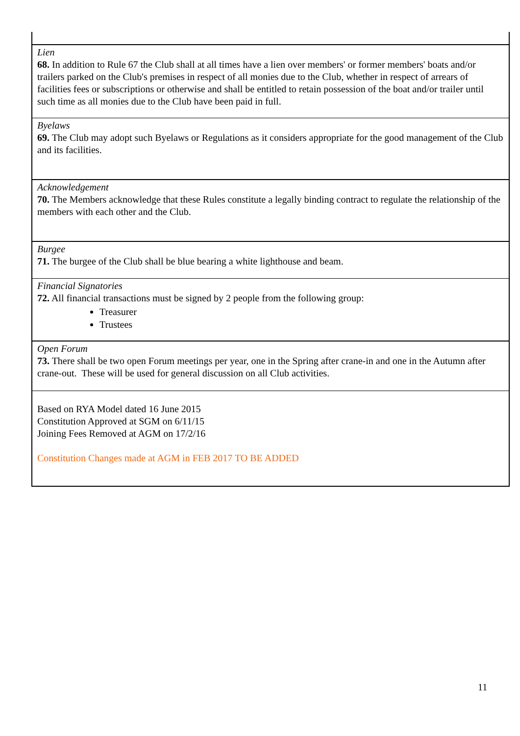Lien
68. In addition to Rule 67 the Club shall at all times have a lien over members' or former members' boats and/or trailers parked on the Club's premises in respect of all monies due to the Club, whether in respect of arrears of facilities fees or subscriptions or otherwise and shall be entitled to retain possession of the boat and/or trailer until such time as all monies due to the Club have been paid in full.
Byelaws
69. The Club may adopt such Byelaws or Regulations as it considers appropriate for the good management of the Club and its facilities.
Acknowledgement
70. The Members acknowledge that these Rules constitute a legally binding contract to regulate the relationship of the members with each other and the Club.
Burgee
71. The burgee of the Club shall be blue bearing a white lighthouse and beam.
Financial Signatories
72. All financial transactions must be signed by 2 people from the following group:
Treasurer
Trustees
Open Forum
73. There shall be two open Forum meetings per year, one in the Spring after crane-in and one in the Autumn after crane-out. These will be used for general discussion on all Club activities.
Based on RYA Model dated 16 June 2015
Constitution Approved at SGM on 6/11/15
Joining Fees Removed at AGM on 17/2/16
Constitution Changes made at AGM in FEB 2017 TO BE ADDED
11